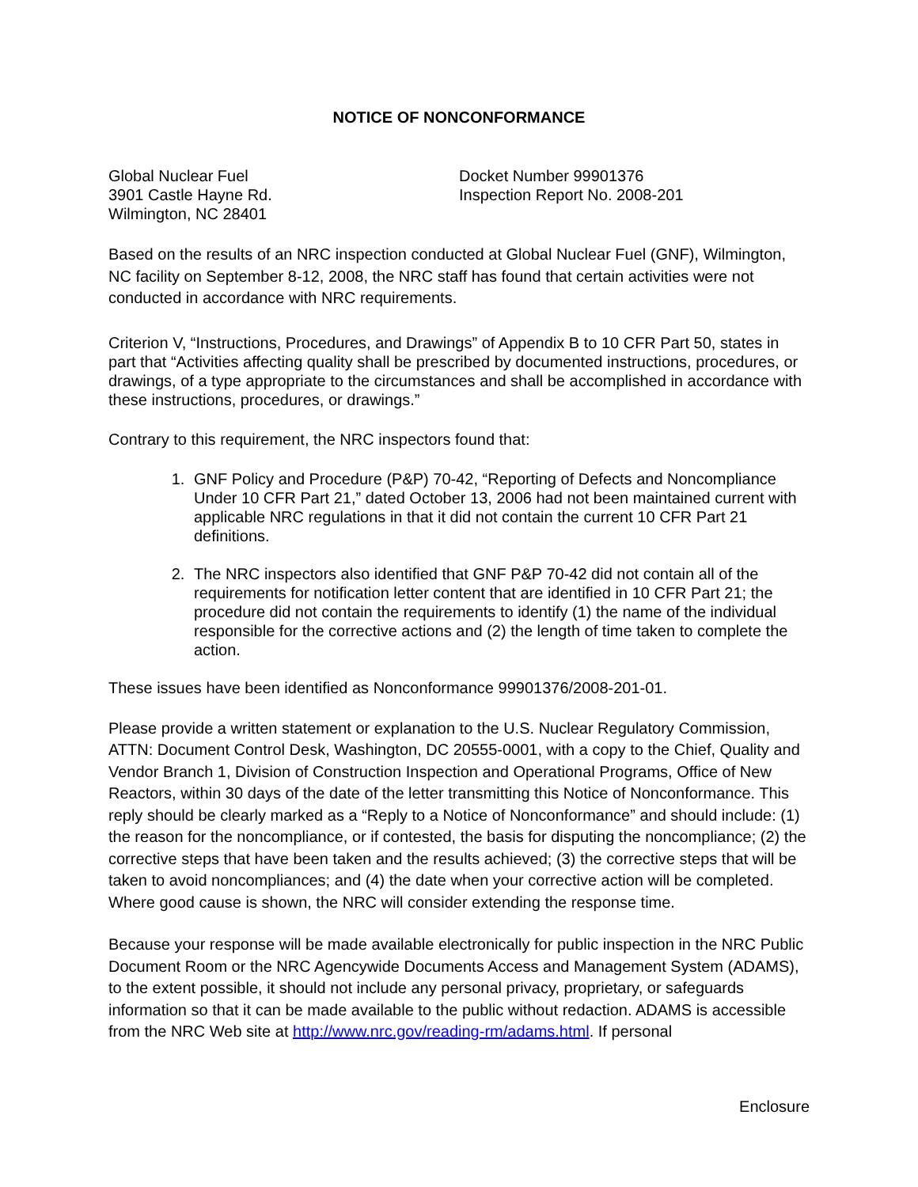NOTICE OF NONCONFORMANCE
Global Nuclear Fuel
3901 Castle Hayne Rd.
Wilmington, NC 28401
Docket Number 99901376
Inspection Report No. 2008-201
Based on the results of an NRC inspection conducted at Global Nuclear Fuel (GNF), Wilmington, NC facility on September 8-12, 2008, the NRC staff has found that certain activities were not conducted in accordance with NRC requirements.
Criterion V, “Instructions, Procedures, and Drawings” of Appendix B to 10 CFR Part 50, states in part that “Activities affecting quality shall be prescribed by documented instructions, procedures, or drawings, of a type appropriate to the circumstances and shall be accomplished in accordance with these instructions, procedures, or drawings.”
Contrary to this requirement, the NRC inspectors found that:
1. GNF Policy and Procedure (P&P) 70-42, “Reporting of Defects and Noncompliance Under 10 CFR Part 21,” dated October 13, 2006 had not been maintained current with applicable NRC regulations in that it did not contain the current 10 CFR Part 21 definitions.
2. The NRC inspectors also identified that GNF P&P 70-42 did not contain all of the requirements for notification letter content that are identified in 10 CFR Part 21; the procedure did not contain the requirements to identify (1) the name of the individual responsible for the corrective actions and (2) the length of time taken to complete the action.
These issues have been identified as Nonconformance 99901376/2008-201-01.
Please provide a written statement or explanation to the U.S. Nuclear Regulatory Commission, ATTN: Document Control Desk, Washington, DC 20555-0001, with a copy to the Chief, Quality and Vendor Branch 1, Division of Construction Inspection and Operational Programs, Office of New Reactors, within 30 days of the date of the letter transmitting this Notice of Nonconformance. This reply should be clearly marked as a “Reply to a Notice of Nonconformance” and should include: (1) the reason for the noncompliance, or if contested, the basis for disputing the noncompliance; (2) the corrective steps that have been taken and the results achieved; (3) the corrective steps that will be taken to avoid noncompliances; and (4) the date when your corrective action will be completed. Where good cause is shown, the NRC will consider extending the response time.
Because your response will be made available electronically for public inspection in the NRC Public Document Room or the NRC Agencywide Documents Access and Management System (ADAMS), to the extent possible, it should not include any personal privacy, proprietary, or safeguards information so that it can be made available to the public without redaction. ADAMS is accessible from the NRC Web site at http://www.nrc.gov/reading-rm/adams.html. If personal
Enclosure